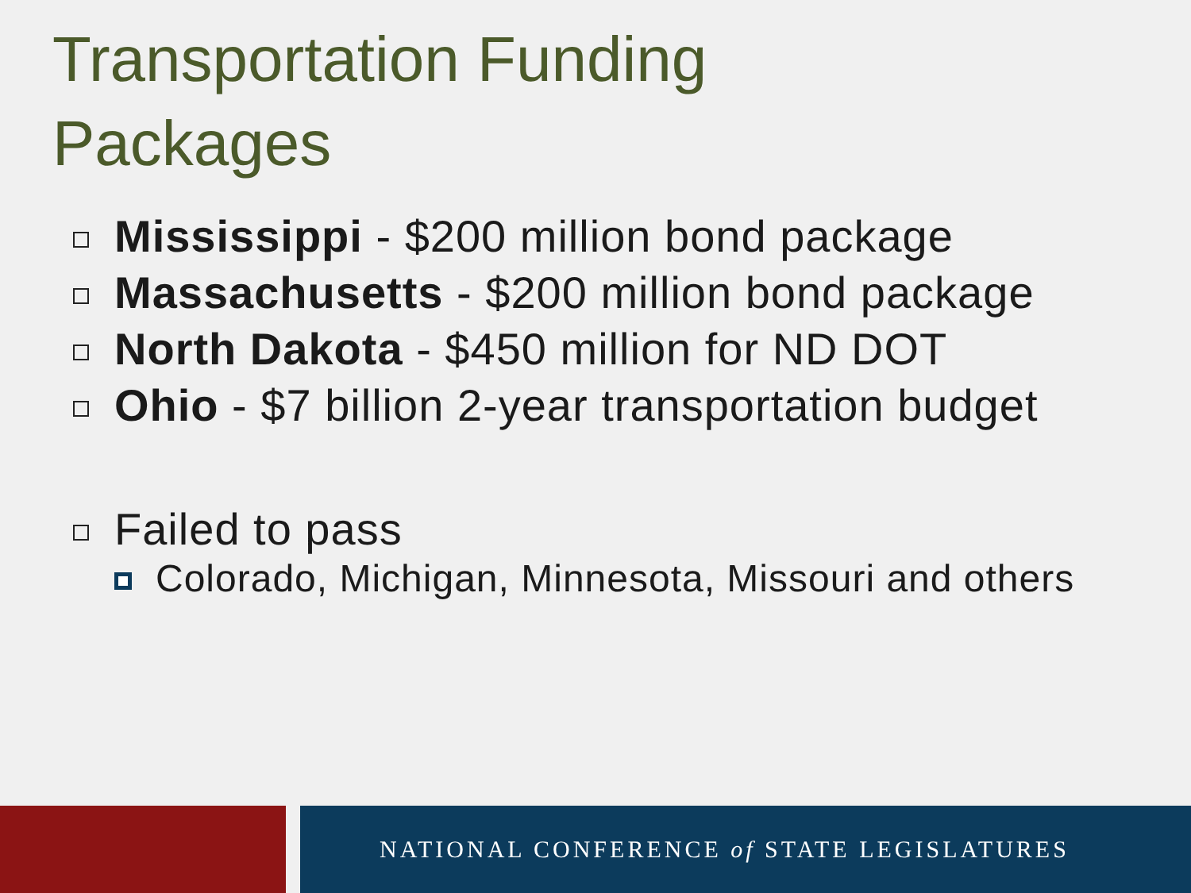Transportation Funding
Packages
Mississippi - $200 million bond package
Massachusetts - $200 million bond package
North Dakota - $450 million for ND DOT
Ohio - $7 billion 2-year transportation budget
Failed to pass
Colorado, Michigan, Minnesota, Missouri and others
NATIONAL CONFERENCE of STATE LEGISLATURES